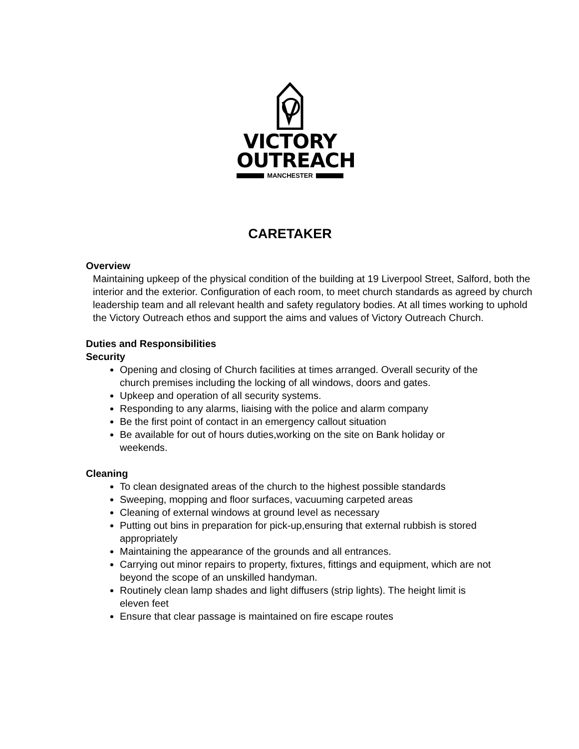VICTORY
OUTREACH
MANCHESTER
CARETAKER
Overview
Maintaining upkeep of the physical condition of the building at 19 Liverpool Street, Salford, both the interior and the exterior. Configuration of each room, to meet church standards as agreed by church leadership team and all relevant health and safety regulatory bodies. At all times working to uphold the Victory Outreach ethos and support the aims and values of Victory Outreach Church.
Duties and Responsibilities
Security
Opening and closing of Church facilities at times arranged. Overall security of the church premises including the locking of all windows, doors and gates.
Upkeep and operation of all security systems.
Responding to any alarms, liaising with the police and alarm company
Be the first point of contact in an emergency callout situation
Be available for out of hours duties,working on the site on Bank holiday or weekends.
Cleaning
To clean designated areas of the church to the highest possible standards
Sweeping, mopping and floor surfaces, vacuuming carpeted areas
Cleaning of external windows at ground level as necessary
Putting out bins in preparation for pick-up,ensuring that external rubbish is stored appropriately
Maintaining the appearance of the grounds and all entrances.
Carrying out minor repairs to property, fixtures, fittings and equipment, which are not beyond the scope of an unskilled handyman.
Routinely clean lamp shades and light diffusers (strip lights). The height limit is
eleven feet
Ensure that clear passage is maintained on fire escape routes